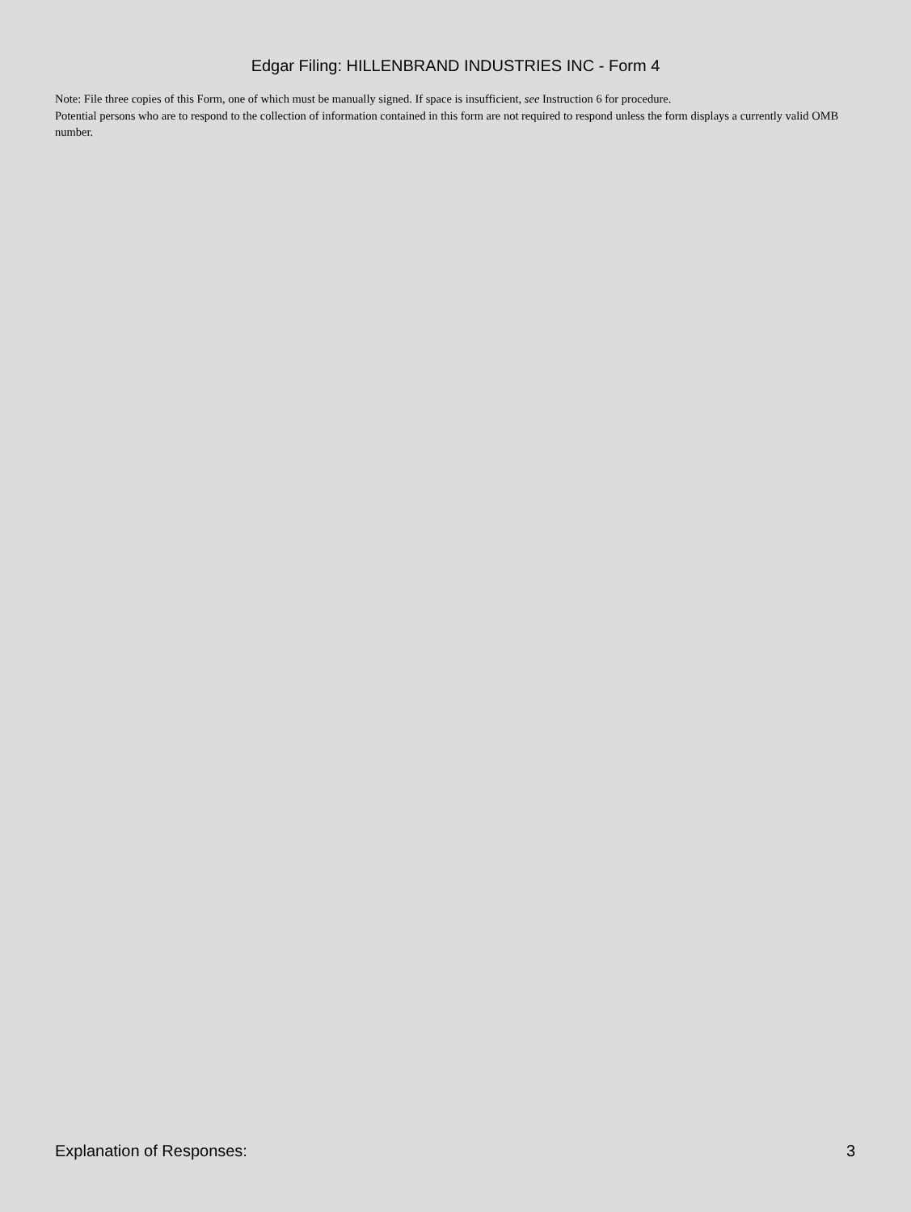Edgar Filing: HILLENBRAND INDUSTRIES INC - Form 4
Note: File three copies of this Form, one of which must be manually signed. If space is insufficient, see Instruction 6 for procedure.
Potential persons who are to respond to the collection of information contained in this form are not required to respond unless the form displays a currently valid OMB number.
Explanation of Responses: 3